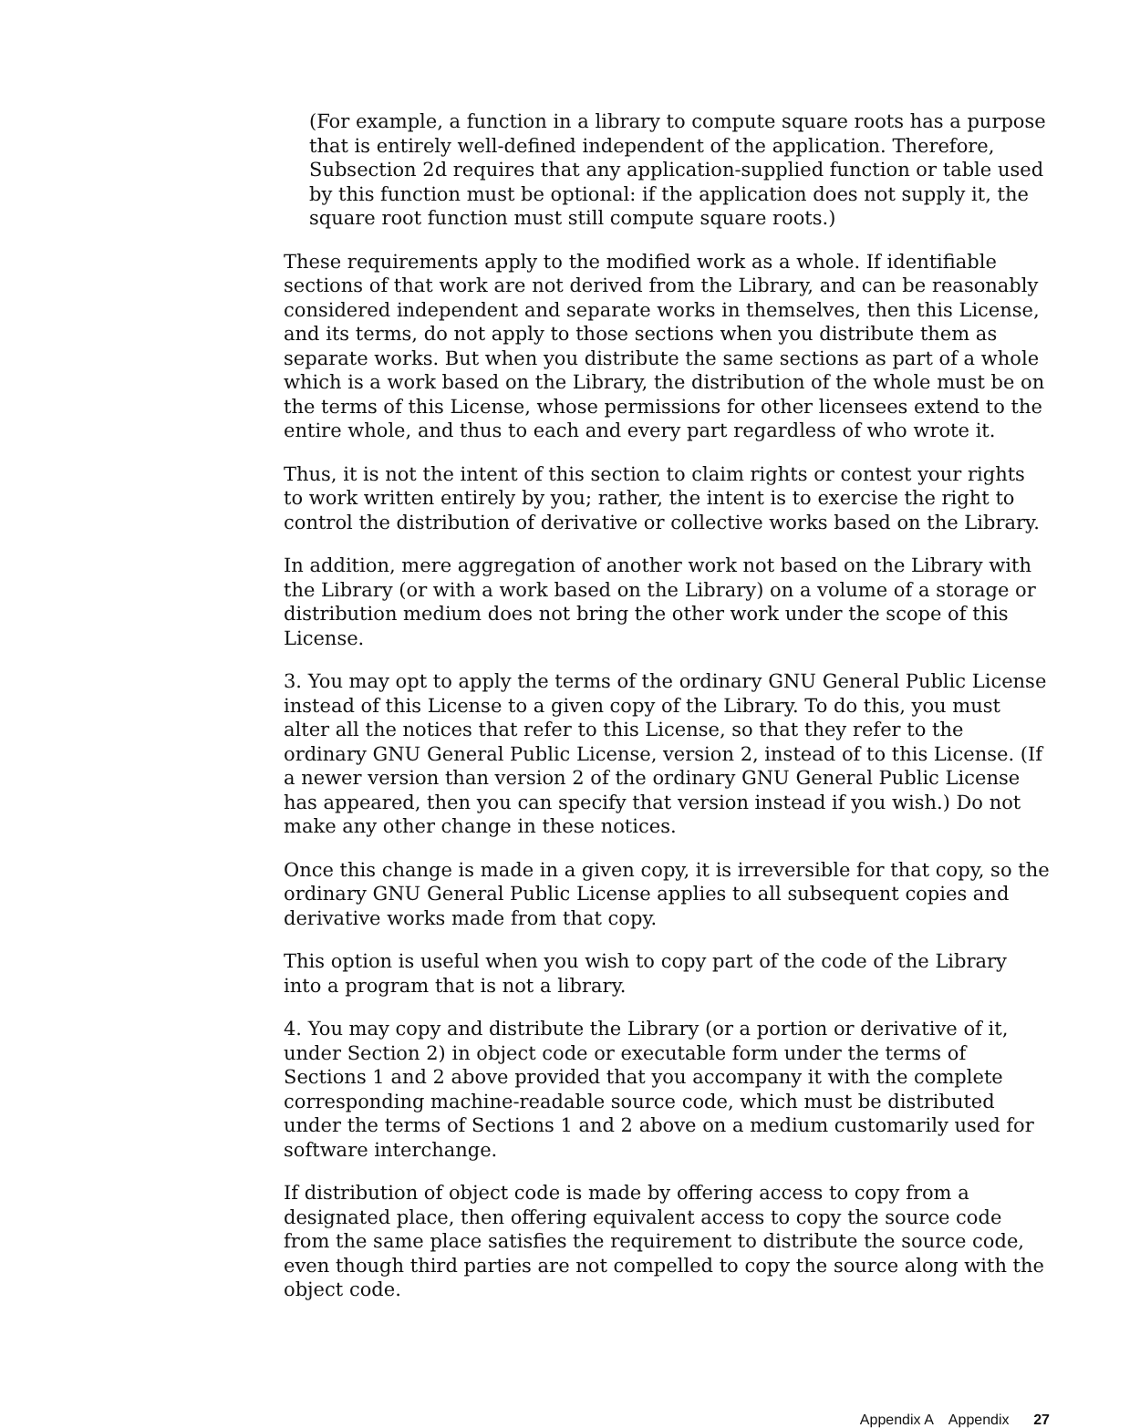(For example, a function in a library to compute square roots has a purpose that is entirely well-defined independent of the application. Therefore, Subsection 2d requires that any application-supplied function or table used by this function must be optional: if the application does not supply it, the square root function must still compute square roots.)
These requirements apply to the modified work as a whole. If identifiable sections of that work are not derived from the Library, and can be reasonably considered independent and separate works in themselves, then this License, and its terms, do not apply to those sections when you distribute them as separate works. But when you distribute the same sections as part of a whole which is a work based on the Library, the distribution of the whole must be on the terms of this License, whose permissions for other licensees extend to the entire whole, and thus to each and every part regardless of who wrote it.
Thus, it is not the intent of this section to claim rights or contest your rights to work written entirely by you; rather, the intent is to exercise the right to control the distribution of derivative or collective works based on the Library.
In addition, mere aggregation of another work not based on the Library with the Library (or with a work based on the Library) on a volume of a storage or distribution medium does not bring the other work under the scope of this License.
3. You may opt to apply the terms of the ordinary GNU General Public License instead of this License to a given copy of the Library. To do this, you must alter all the notices that refer to this License, so that they refer to the ordinary GNU General Public License, version 2, instead of to this License. (If a newer version than version 2 of the ordinary GNU General Public License has appeared, then you can specify that version instead if you wish.) Do not make any other change in these notices.
Once this change is made in a given copy, it is irreversible for that copy, so the ordinary GNU General Public License applies to all subsequent copies and derivative works made from that copy.
This option is useful when you wish to copy part of the code of the Library into a program that is not a library.
4. You may copy and distribute the Library (or a portion or derivative of it, under Section 2) in object code or executable form under the terms of Sections 1 and 2 above provided that you accompany it with the complete corresponding machine-readable source code, which must be distributed under the terms of Sections 1 and 2 above on a medium customarily used for software interchange.
If distribution of object code is made by offering access to copy from a designated place, then offering equivalent access to copy the source code from the same place satisfies the requirement to distribute the source code, even though third parties are not compelled to copy the source along with the object code.
Appendix A Appendix 27